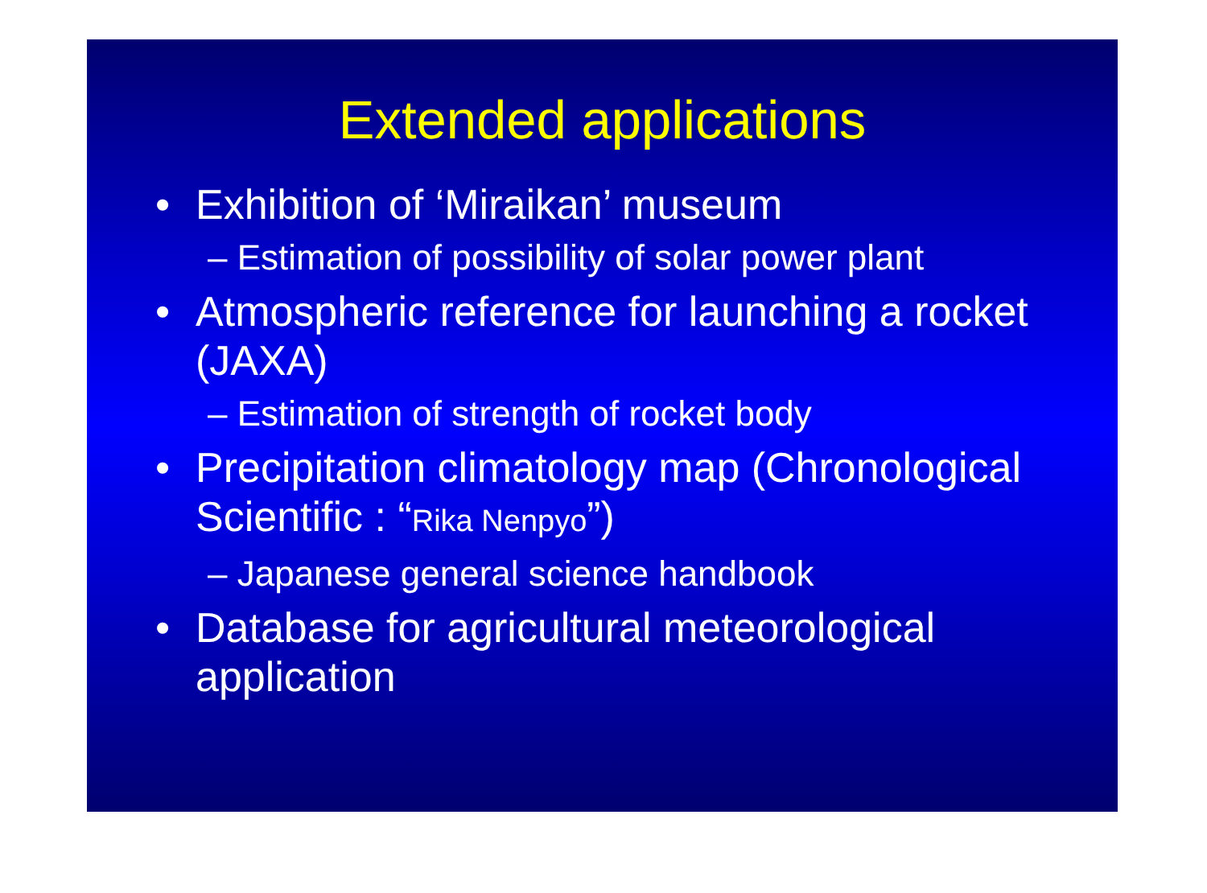Extended applications
• Exhibition of ‘Miraikan’ museum
– Estimation of possibility of solar power plant
• Atmospheric reference for launching a rocket (JAXA)
– Estimation of strength of rocket body
• Precipitation climatology map (Chronological Scientific : “Rika Nenpyo”)
– Japanese general science handbook
• Database for agricultural meteorological application